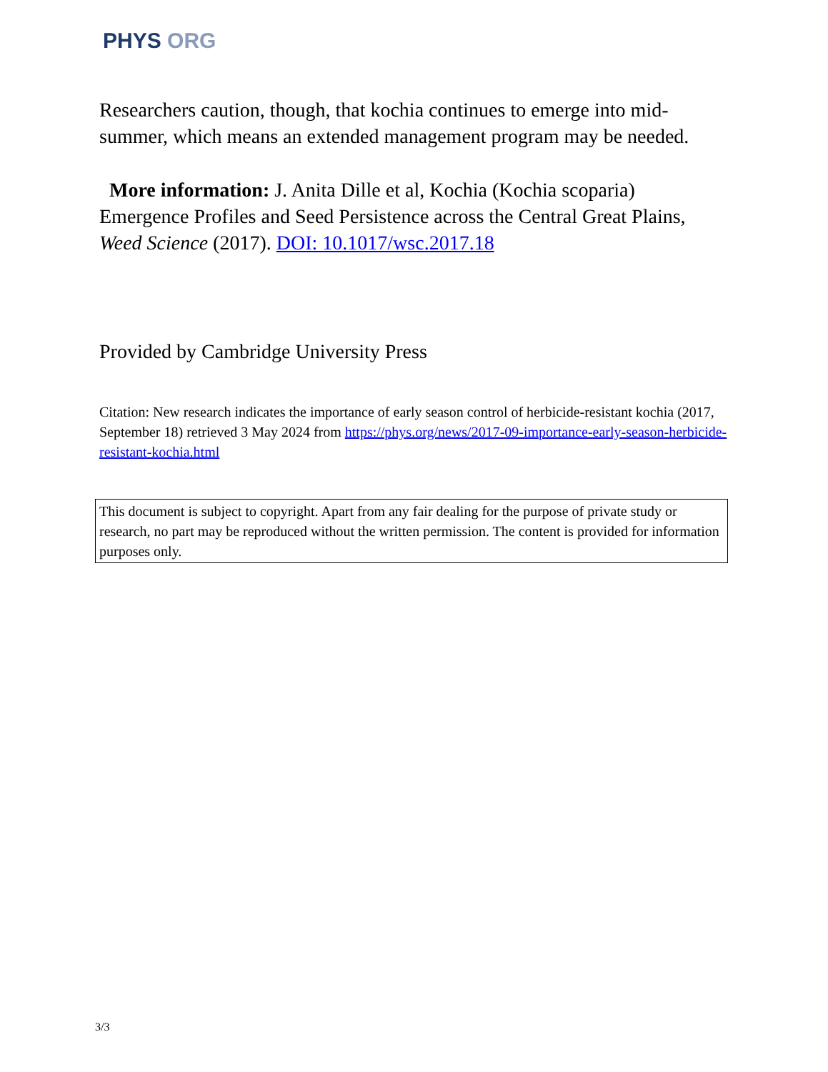PHYS ORG
Researchers caution, though, that kochia continues to emerge into mid-summer, which means an extended management program may be needed.
More information: J. Anita Dille et al, Kochia (Kochia scoparia) Emergence Profiles and Seed Persistence across the Central Great Plains, Weed Science (2017). DOI: 10.1017/wsc.2017.18
Provided by Cambridge University Press
Citation: New research indicates the importance of early season control of herbicide-resistant kochia (2017, September 18) retrieved 3 May 2024 from https://phys.org/news/2017-09-importance-early-season-herbicide-resistant-kochia.html
This document is subject to copyright. Apart from any fair dealing for the purpose of private study or research, no part may be reproduced without the written permission. The content is provided for information purposes only.
3/3